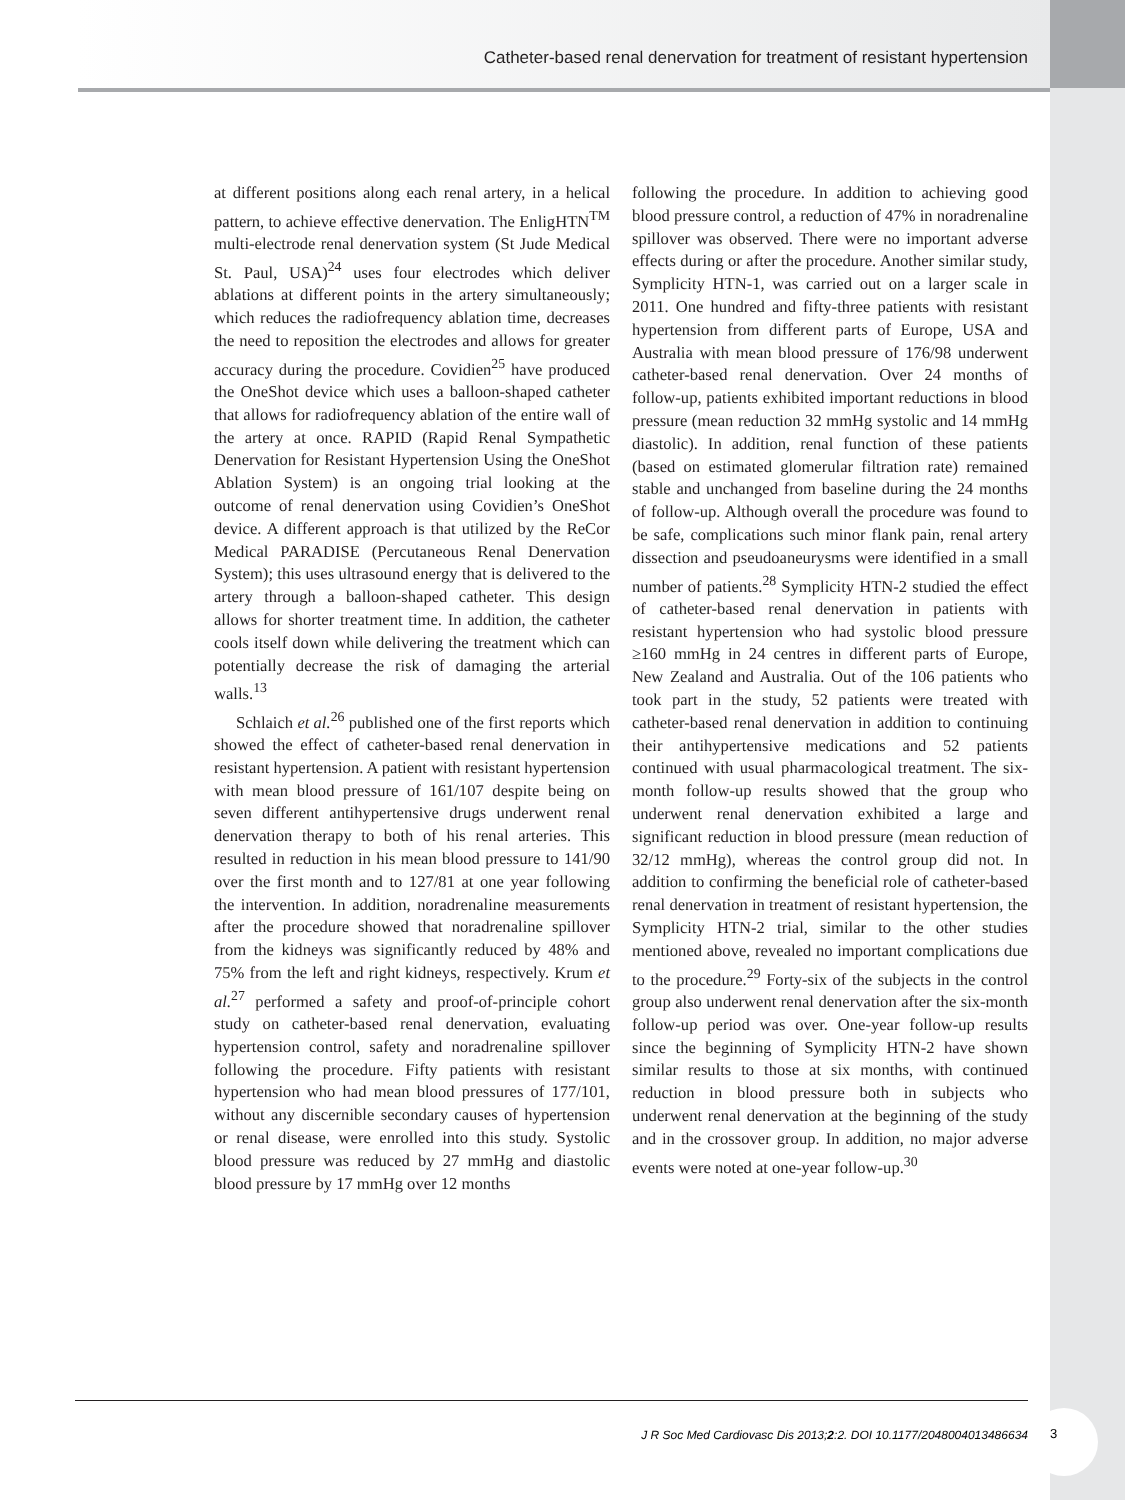Catheter-based renal denervation for treatment of resistant hypertension
at different positions along each renal artery, in a helical pattern, to achieve effective denervation. The EnligHTN<sup>TM</sup> multi-electrode renal denervation system (St Jude Medical St. Paul, USA)<sup>24</sup> uses four electrodes which deliver ablations at different points in the artery simultaneously; which reduces the radiofrequency ablation time, decreases the need to reposition the electrodes and allows for greater accuracy during the procedure. Covidien<sup>25</sup> have produced the OneShot device which uses a balloon-shaped catheter that allows for radiofrequency ablation of the entire wall of the artery at once. RAPID (Rapid Renal Sympathetic Denervation for Resistant Hypertension Using the OneShot Ablation System) is an ongoing trial looking at the outcome of renal denervation using Covidien’s OneShot device. A different approach is that utilized by the ReCor Medical PARADISE (Percutaneous Renal Denervation System); this uses ultrasound energy that is delivered to the artery through a balloon-shaped catheter. This design allows for shorter treatment time. In addition, the catheter cools itself down while delivering the treatment which can potentially decrease the risk of damaging the arterial walls.<sup>13</sup>
Schlaich et al.<sup>26</sup> published one of the first reports which showed the effect of catheter-based renal denervation in resistant hypertension. A patient with resistant hypertension with mean blood pressure of 161/107 despite being on seven different antihypertensive drugs underwent renal denervation therapy to both of his renal arteries. This resulted in reduction in his mean blood pressure to 141/90 over the first month and to 127/81 at one year following the intervention. In addition, noradrenaline measurements after the procedure showed that noradrenaline spillover from the kidneys was significantly reduced by 48% and 75% from the left and right kidneys, respectively. Krum et al.<sup>27</sup> performed a safety and proof-of-principle cohort study on catheter-based renal denervation, evaluating hypertension control, safety and noradrenaline spillover following the procedure. Fifty patients with resistant hypertension who had mean blood pressures of 177/101, without any discernible secondary causes of hypertension or renal disease, were enrolled into this study. Systolic blood pressure was reduced by 27 mmHg and diastolic blood pressure by 17 mmHg over 12 months
following the procedure. In addition to achieving good blood pressure control, a reduction of 47% in noradrenaline spillover was observed. There were no important adverse effects during or after the procedure. Another similar study, Symplicity HTN-1, was carried out on a larger scale in 2011. One hundred and fifty-three patients with resistant hypertension from different parts of Europe, USA and Australia with mean blood pressure of 176/98 underwent catheter-based renal denervation. Over 24 months of follow-up, patients exhibited important reductions in blood pressure (mean reduction 32 mmHg systolic and 14 mmHg diastolic). In addition, renal function of these patients (based on estimated glomerular filtration rate) remained stable and unchanged from baseline during the 24 months of follow-up. Although overall the procedure was found to be safe, complications such minor flank pain, renal artery dissection and pseudoaneurysms were identified in a small number of patients.<sup>28</sup> Symplicity HTN-2 studied the effect of catheter-based renal denervation in patients with resistant hypertension who had systolic blood pressure ≥160 mmHg in 24 centres in different parts of Europe, New Zealand and Australia. Out of the 106 patients who took part in the study, 52 patients were treated with catheter-based renal denervation in addition to continuing their antihypertensive medications and 52 patients continued with usual pharmacological treatment. The six-month follow-up results showed that the group who underwent renal denervation exhibited a large and significant reduction in blood pressure (mean reduction of 32/12 mmHg), whereas the control group did not. In addition to confirming the beneficial role of catheter-based renal denervation in treatment of resistant hypertension, the Symplicity HTN-2 trial, similar to the other studies mentioned above, revealed no important complications due to the procedure.<sup>29</sup> Forty-six of the subjects in the control group also underwent renal denervation after the six-month follow-up period was over. One-year follow-up results since the beginning of Symplicity HTN-2 have shown similar results to those at six months, with continued reduction in blood pressure both in subjects who underwent renal denervation at the beginning of the study and in the crossover group. In addition, no major adverse events were noted at one-year follow-up.<sup>30</sup>
J R Soc Med Cardiovasc Dis 2013;2:2. DOI 10.1177/2048004013486634
3